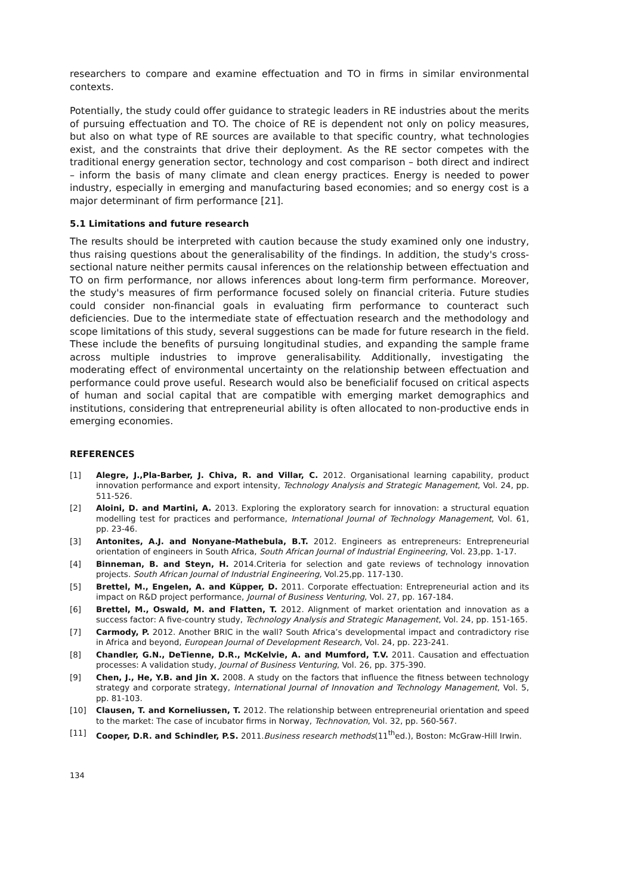researchers to compare and examine effectuation and TO in firms in similar environmental contexts.
Potentially, the study could offer guidance to strategic leaders in RE industries about the merits of pursuing effectuation and TO. The choice of RE is dependent not only on policy measures, but also on what type of RE sources are available to that specific country, what technologies exist, and the constraints that drive their deployment. As the RE sector competes with the traditional energy generation sector, technology and cost comparison – both direct and indirect – inform the basis of many climate and clean energy practices. Energy is needed to power industry, especially in emerging and manufacturing based economies; and so energy cost is a major determinant of firm performance [21].
5.1 Limitations and future research
The results should be interpreted with caution because the study examined only one industry, thus raising questions about the generalisability of the findings. In addition, the study's cross-sectional nature neither permits causal inferences on the relationship between effectuation and TO on firm performance, nor allows inferences about long-term firm performance. Moreover, the study's measures of firm performance focused solely on financial criteria. Future studies could consider non-financial goals in evaluating firm performance to counteract such deficiencies. Due to the intermediate state of effectuation research and the methodology and scope limitations of this study, several suggestions can be made for future research in the field. These include the benefits of pursuing longitudinal studies, and expanding the sample frame across multiple industries to improve generalisability. Additionally, investigating the moderating effect of environmental uncertainty on the relationship between effectuation and performance could prove useful. Research would also be beneficialif focused on critical aspects of human and social capital that are compatible with emerging market demographics and institutions, considering that entrepreneurial ability is often allocated to non-productive ends in emerging economies.
REFERENCES
[1] Alegre, J.,Pla-Barber, J. Chiva, R. and Villar, C. 2012. Organisational learning capability, product innovation performance and export intensity, Technology Analysis and Strategic Management, Vol. 24, pp. 511-526.
[2] Aloini, D. and Martini, A. 2013. Exploring the exploratory search for innovation: a structural equation modelling test for practices and performance, International Journal of Technology Management, Vol. 61, pp. 23-46.
[3] Antonites, A.J. and Nonyane-Mathebula, B.T. 2012. Engineers as entrepreneurs: Entrepreneurial orientation of engineers in South Africa, South African Journal of Industrial Engineering, Vol. 23,pp. 1-17.
[4] Binneman, B. and Steyn, H. 2014.Criteria for selection and gate reviews of technology innovation projects. South African Journal of Industrial Engineering, Vol.25,pp. 117-130.
[5] Brettel, M., Engelen, A. and Küpper, D. 2011. Corporate effectuation: Entrepreneurial action and its impact on R&D project performance, Journal of Business Venturing, Vol. 27, pp. 167-184.
[6] Brettel, M., Oswald, M. and Flatten, T. 2012. Alignment of market orientation and innovation as a success factor: A five-country study, Technology Analysis and Strategic Management, Vol. 24, pp. 151-165.
[7] Carmody, P. 2012. Another BRIC in the wall? South Africa’s developmental impact and contradictory rise in Africa and beyond, European Journal of Development Research, Vol. 24, pp. 223-241.
[8] Chandler, G.N., DeTienne, D.R., McKelvie, A. and Mumford, T.V. 2011. Causation and effectuation processes: A validation study, Journal of Business Venturing, Vol. 26, pp. 375-390.
[9] Chen, J., He, Y.B. and Jin X. 2008. A study on the factors that influence the fitness between technology strategy and corporate strategy, International Journal of Innovation and Technology Management, Vol. 5, pp. 81-103.
[10] Clausen, T. and Korneliussen, T. 2012. The relationship between entrepreneurial orientation and speed to the market: The case of incubator firms in Norway, Technovation, Vol. 32, pp. 560-567.
[11] Cooper, D.R. and Schindler, P.S. 2011.Business research methods(11<sup>th</sup>ed.), Boston: McGraw-Hill Irwin.
134